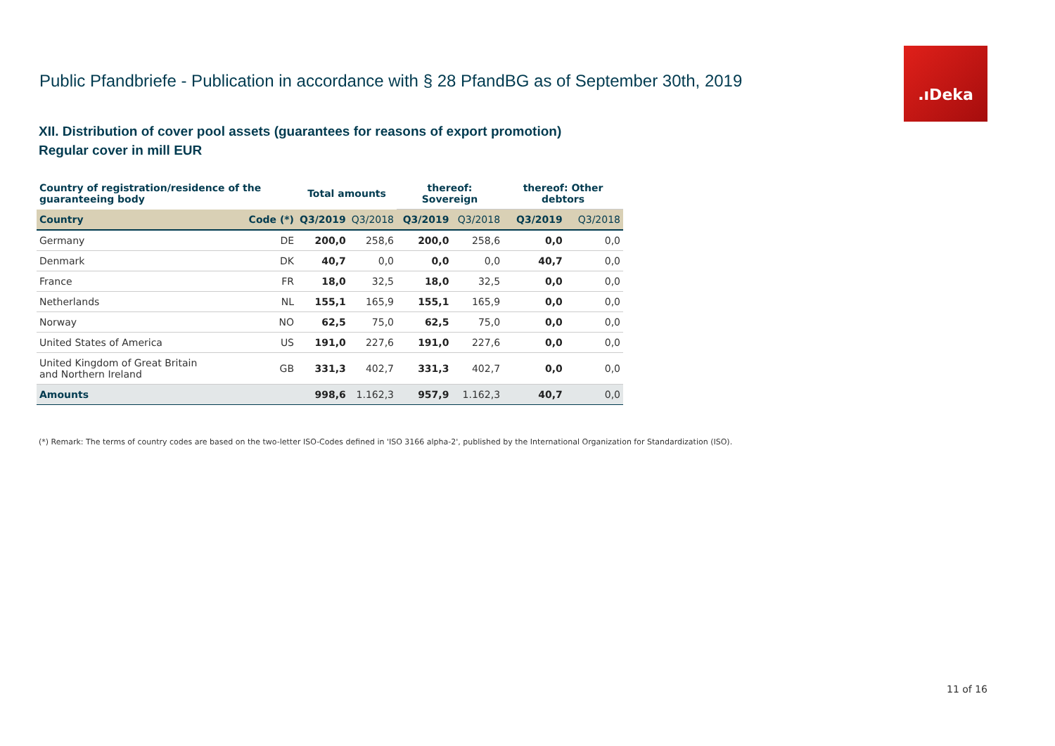Public Pfandbriefe - Publication in accordance with § 28 PfandBG as of September 30th, 2019
.ıDeka
XII. Distribution of cover pool assets (guarantees for reasons of export promotion)
Regular cover in mill EUR
| Country of registration/residence of the guaranteeing body | | Total amounts | | thereof: Sovereign | | thereof: Other debtors | |
| --- | --- | --- | --- | --- | --- | --- | --- |
| Country | Code (*) | Q3/2019 | Q3/2018 | Q3/2019 | Q3/2018 | Q3/2019 | Q3/2018 |
| Germany | DE | 200,0 | 258,6 | 200,0 | 258,6 | 0,0 | 0,0 |
| Denmark | DK | 40,7 | 0,0 | 0,0 | 0,0 | 40,7 | 0,0 |
| France | FR | 18,0 | 32,5 | 18,0 | 32,5 | 0,0 | 0,0 |
| Netherlands | NL | 155,1 | 165,9 | 155,1 | 165,9 | 0,0 | 0,0 |
| Norway | NO | 62,5 | 75,0 | 62,5 | 75,0 | 0,0 | 0,0 |
| United States of America | US | 191,0 | 227,6 | 191,0 | 227,6 | 0,0 | 0,0 |
| United Kingdom of Great Britain and Northern Ireland | GB | 331,3 | 402,7 | 331,3 | 402,7 | 0,0 | 0,0 |
| Amounts | | 998,6 | 1.162,3 | 957,9 | 1.162,3 | 40,7 | 0,0 |
(*) Remark: The terms of country codes are based on the two-letter ISO-Codes defined in 'ISO 3166 alpha-2', published by the International Organization for Standardization (ISO).
11 of 16